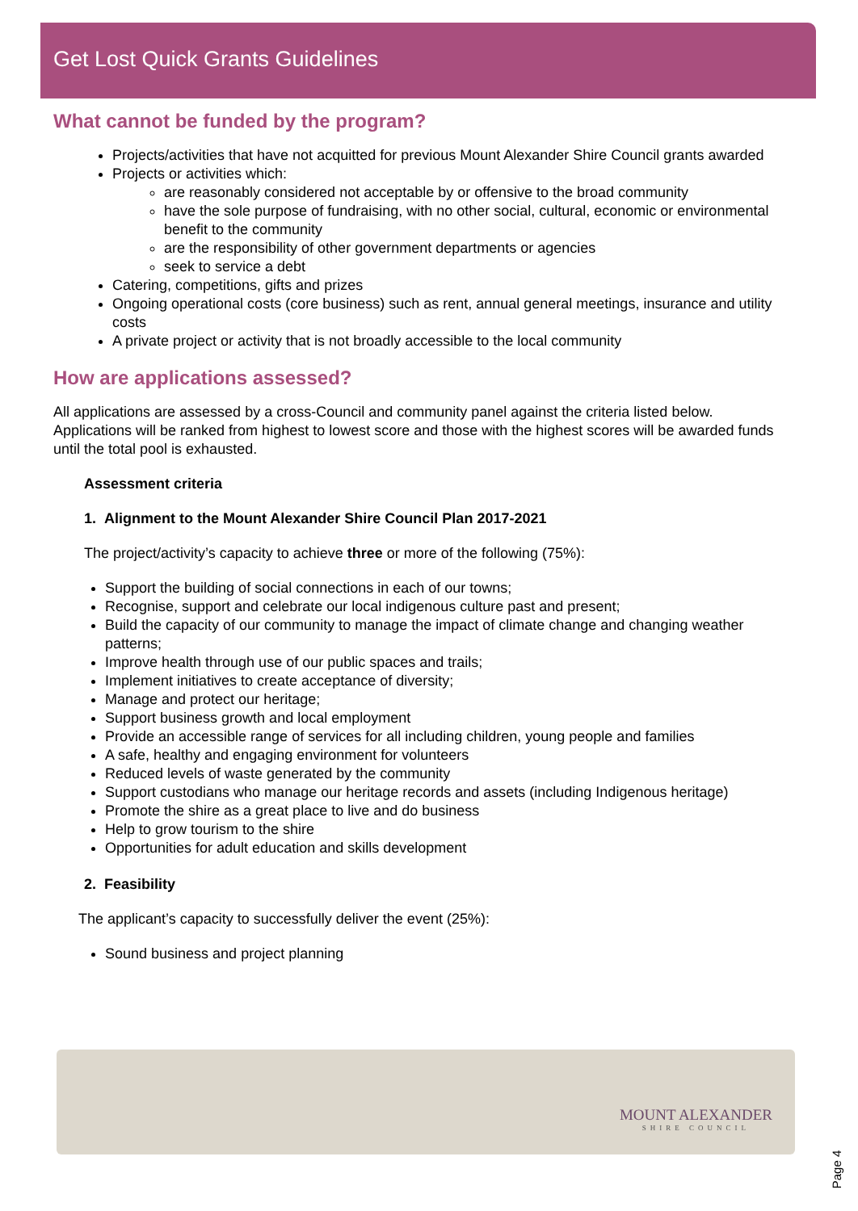Get Lost Quick Grants Guidelines
What cannot be funded by the program?
Projects/activities that have not acquitted for previous Mount Alexander Shire Council grants awarded
Projects or activities which:
are reasonably considered not acceptable by or offensive to the broad community
have the sole purpose of fundraising, with no other social, cultural, economic or environmental benefit to the community
are the responsibility of other government departments or agencies
seek to service a debt
Catering, competitions, gifts and prizes
Ongoing operational costs (core business) such as rent, annual general meetings, insurance and utility costs
A private project or activity that is not broadly accessible to the local community
How are applications assessed?
All applications are assessed by a cross-Council and community panel against the criteria listed below. Applications will be ranked from highest to lowest score and those with the highest scores will be awarded funds until the total pool is exhausted.
Assessment criteria
1. Alignment to the Mount Alexander Shire Council Plan 2017-2021
The project/activity’s capacity to achieve three or more of the following (75%):
Support the building of social connections in each of our towns;
Recognise, support and celebrate our local indigenous culture past and present;
Build the capacity of our community to manage the impact of climate change and changing weather patterns;
Improve health through use of our public spaces and trails;
Implement initiatives to create acceptance of diversity;
Manage and protect our heritage;
Support business growth and local employment
Provide an accessible range of services for all including children, young people and families
A safe, healthy and engaging environment for volunteers
Reduced levels of waste generated by the community
Support custodians who manage our heritage records and assets (including Indigenous heritage)
Promote the shire as a great place to live and do business
Help to grow tourism to the shire
Opportunities for adult education and skills development
2. Feasibility
The applicant’s capacity to successfully deliver the event (25%):
Sound business and project planning
MOUNT ALEXANDER
SHIRE COUNCIL
Page 4